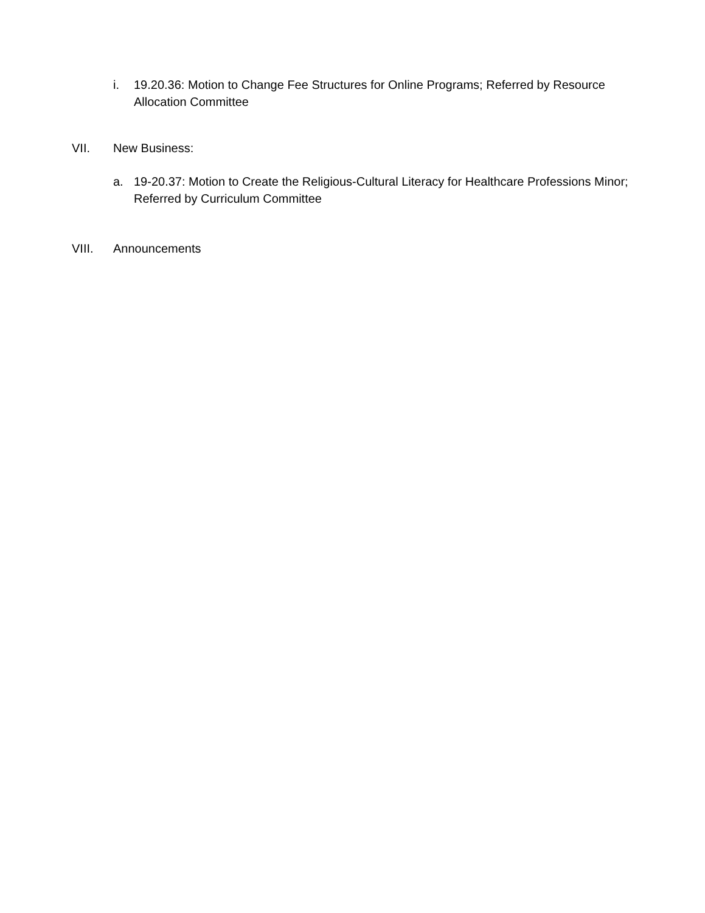i. 19.20.36: Motion to Change Fee Structures for Online Programs; Referred by Resource Allocation Committee
VII. New Business:
a. 19-20.37: Motion to Create the Religious-Cultural Literacy for Healthcare Professions Minor; Referred by Curriculum Committee
VIII. Announcements